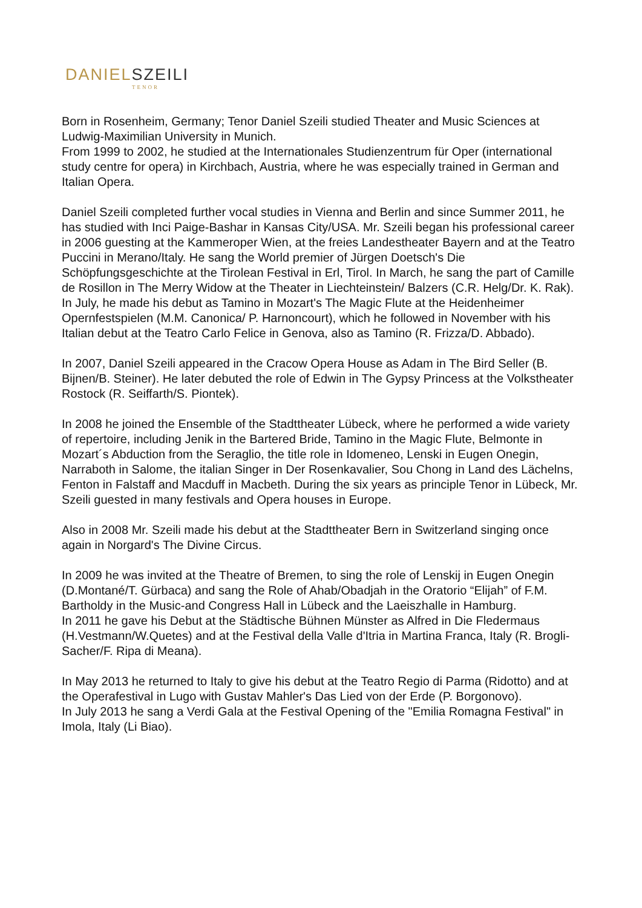DANIELSZEILI
TENOR
Born in Rosenheim, Germany; Tenor Daniel Szeili studied Theater and Music Sciences at Ludwig-Maximilian University in Munich.
From 1999 to 2002, he studied at the Internationales Studienzentrum für Oper (international study centre for opera) in Kirchbach, Austria, where he was especially trained in German and Italian Opera.
Daniel Szeili completed further vocal studies in Vienna and Berlin and since Summer 2011, he has studied with Inci Paige-Bashar in Kansas City/USA. Mr. Szeili began his professional career in 2006 guesting at the Kammeroper Wien, at the freies Landestheater Bayern and at the Teatro Puccini in Merano/Italy. He sang the World premier of Jürgen Doetsch's Die Schöpfungsgeschichte at the Tirolean Festival in Erl, Tirol. In March, he sang the part of Camille de Rosillon in The Merry Widow at the Theater in Liechteinstein/ Balzers (C.R. Helg/Dr. K. Rak). In July, he made his debut as Tamino in Mozart's The Magic Flute at the Heidenheimer Opernfestspielen (M.M. Canonica/ P. Harnoncourt), which he followed in November with his Italian debut at the Teatro Carlo Felice in Genova, also as Tamino (R. Frizza/D. Abbado).
In 2007, Daniel Szeili appeared in the Cracow Opera House as Adam in The Bird Seller (B. Bijnen/B. Steiner). He later debuted the role of Edwin in The Gypsy Princess at the Volkstheater Rostock (R. Seiffarth/S. Piontek).
In 2008 he joined the Ensemble of the Stadttheater Lübeck, where he performed a wide variety of repertoire, including Jenik in the Bartered Bride, Tamino in the Magic Flute, Belmonte in Mozart´s Abduction from the Seraglio, the title role in Idomeneo, Lenski in Eugen Onegin, Narraboth in Salome, the italian Singer in Der Rosenkavalier, Sou Chong in Land des Lächelns, Fenton in Falstaff and Macduff in Macbeth. During the six years as principle Tenor in Lübeck, Mr. Szeili guested in many festivals and Opera houses in Europe.
Also in 2008 Mr. Szeili made his debut at the Stadttheater Bern in Switzerland singing once again in Norgard's The Divine Circus.
In 2009 he was invited at the Theatre of Bremen, to sing the role of Lenskij in Eugen Onegin (D.Montané/T. Gürbaca) and sang the Role of Ahab/Obadjah in the Oratorio “Elijah” of F.M. Bartholdy in the Music-and Congress Hall in Lübeck and the Laeiszhalle in Hamburg.
In 2011 he gave his Debut at the Städtische Bühnen Münster as Alfred in Die Fledermaus (H.Vestmann/W.Quetes) and at the Festival della Valle d'Itria in Martina Franca, Italy (R. Brogli-Sacher/F. Ripa di Meana).
In May 2013 he returned to Italy to give his debut at the Teatro Regio di Parma (Ridotto) and at the Operafestival in Lugo with Gustav Mahler's Das Lied von der Erde (P. Borgonovo).
In July 2013 he sang a Verdi Gala at the Festival Opening of the "Emilia Romagna Festival" in Imola, Italy (Li Biao).